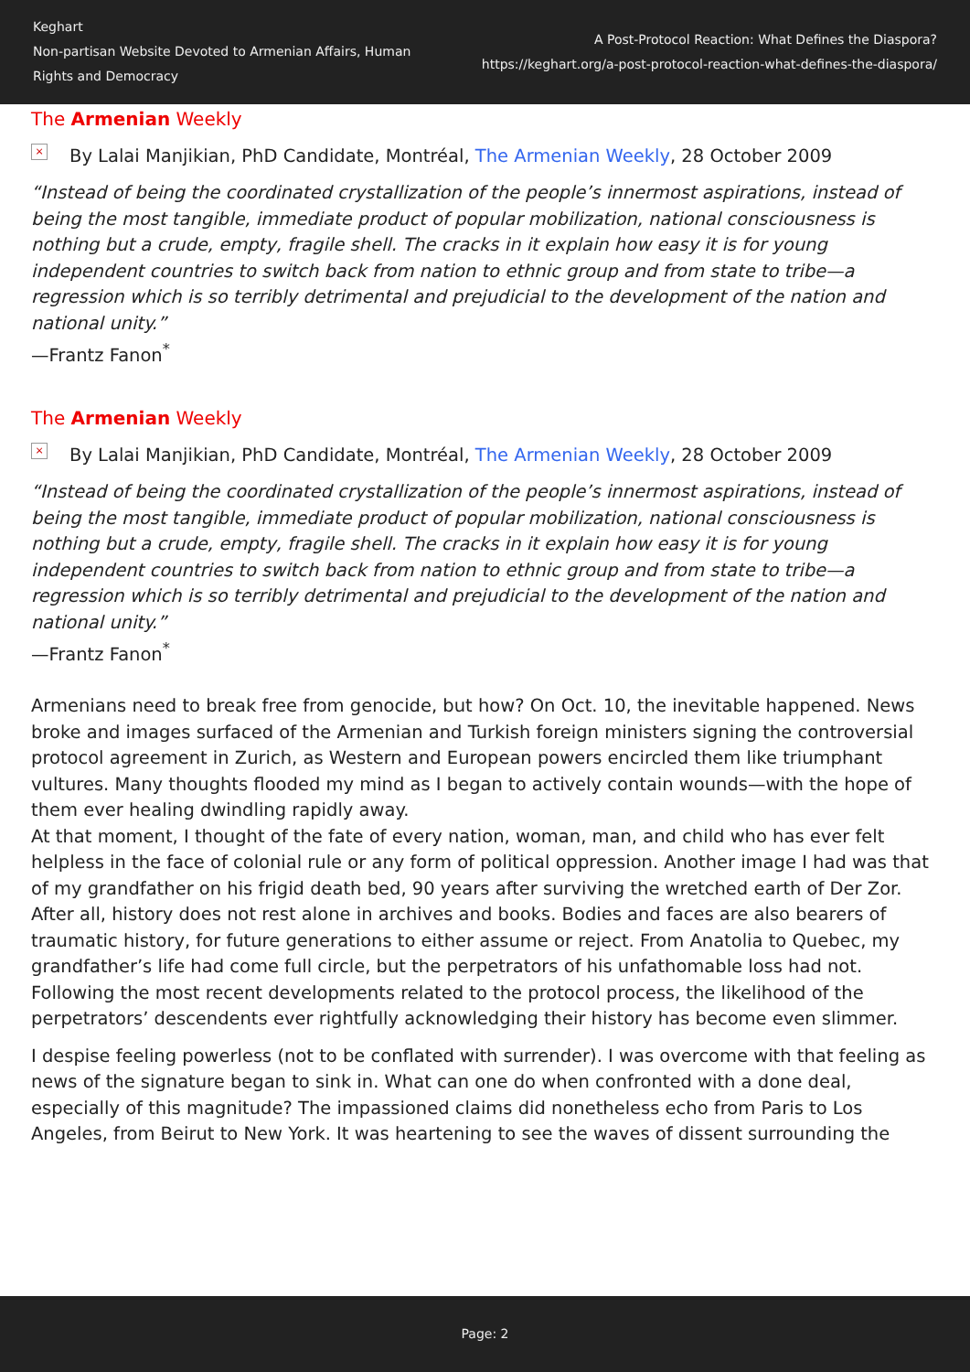Keghart
Non-partisan Website Devoted to Armenian Affairs, Human Rights and Democracy
A Post-Protocol Reaction: What Defines the Diaspora?
https://keghart.org/a-post-protocol-reaction-what-defines-the-diaspora/
The Armenian Weekly
× By Lalai Manjikian, PhD Candidate, Montréal, The Armenian Weekly, 28 October 2009
“Instead of being the coordinated crystallization of the people’s innermost aspirations, instead of being the most tangible, immediate product of popular mobilization, national consciousness is nothing but a crude, empty, fragile shell. The cracks in it explain how easy it is for young independent countries to switch back from nation to ethnic group and from state to tribe—a regression which is so terribly detrimental and prejudicial to the development of the nation and national unity.”
—Frantz Fanon<sup>*</sup>
The Armenian Weekly
× By Lalai Manjikian, PhD Candidate, Montréal, The Armenian Weekly, 28 October 2009
“Instead of being the coordinated crystallization of the people’s innermost aspirations, instead of being the most tangible, immediate product of popular mobilization, national consciousness is nothing but a crude, empty, fragile shell. The cracks in it explain how easy it is for young independent countries to switch back from nation to ethnic group and from state to tribe—a regression which is so terribly detrimental and prejudicial to the development of the nation and national unity.”
—Frantz Fanon<sup>*</sup>
Armenians need to break free from genocide, but how? On Oct. 10, the inevitable happened. News broke and images surfaced of the Armenian and Turkish foreign ministers signing the controversial protocol agreement in Zurich, as Western and European powers encircled them like triumphant vultures. Many thoughts flooded my mind as I began to actively contain wounds—with the hope of them ever healing dwindling rapidly away.
At that moment, I thought of the fate of every nation, woman, man, and child who has ever felt helpless in the face of colonial rule or any form of political oppression. Another image I had was that of my grandfather on his frigid death bed, 90 years after surviving the wretched earth of Der Zor. After all, history does not rest alone in archives and books. Bodies and faces are also bearers of traumatic history, for future generations to either assume or reject. From Anatolia to Quebec, my grandfather’s life had come full circle, but the perpetrators of his unfathomable loss had not. Following the most recent developments related to the protocol process, the likelihood of the perpetrators’ descendents ever rightfully acknowledging their history has become even slimmer.
I despise feeling powerless (not to be conflated with surrender). I was overcome with that feeling as news of the signature began to sink in. What can one do when confronted with a done deal, especially of this magnitude? The impassioned claims did nonetheless echo from Paris to Los Angeles, from Beirut to New York. It was heartening to see the waves of dissent surrounding the
Page: 2